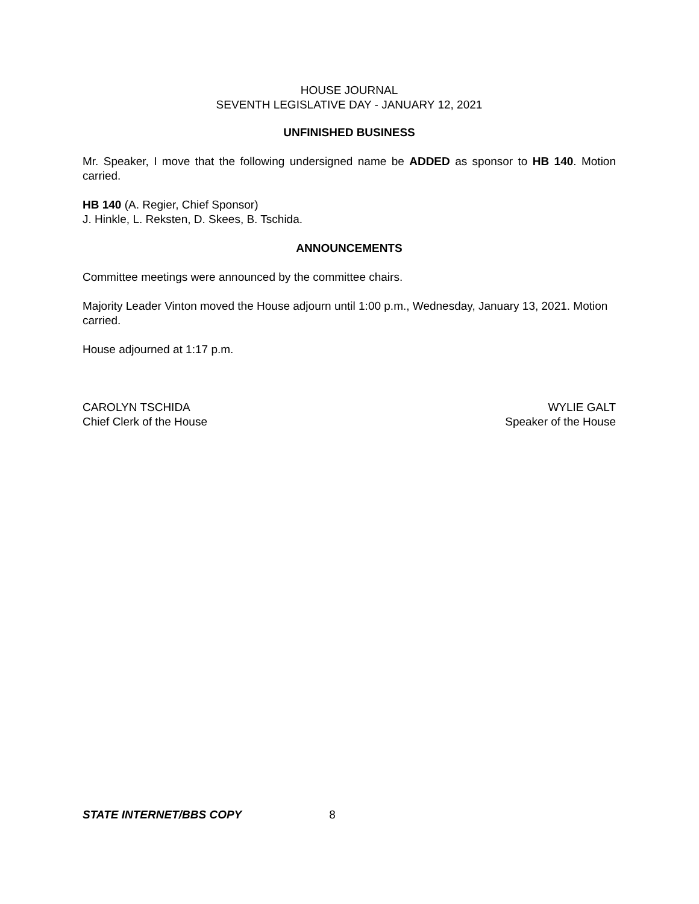HOUSE JOURNAL
SEVENTH LEGISLATIVE DAY - JANUARY 12, 2021
UNFINISHED BUSINESS
Mr. Speaker, I move that the following undersigned name be ADDED as sponsor to HB 140. Motion carried.
HB 140 (A. Regier, Chief Sponsor)
J. Hinkle, L. Reksten, D. Skees, B. Tschida.
ANNOUNCEMENTS
Committee meetings were announced by the committee chairs.
Majority Leader Vinton moved the House adjourn until 1:00 p.m., Wednesday, January 13, 2021. Motion carried.
House adjourned at 1:17 p.m.
CAROLYN TSCHIDA
Chief Clerk of the House
WYLIE GALT
Speaker of the House
STATE INTERNET/BBS COPY 8